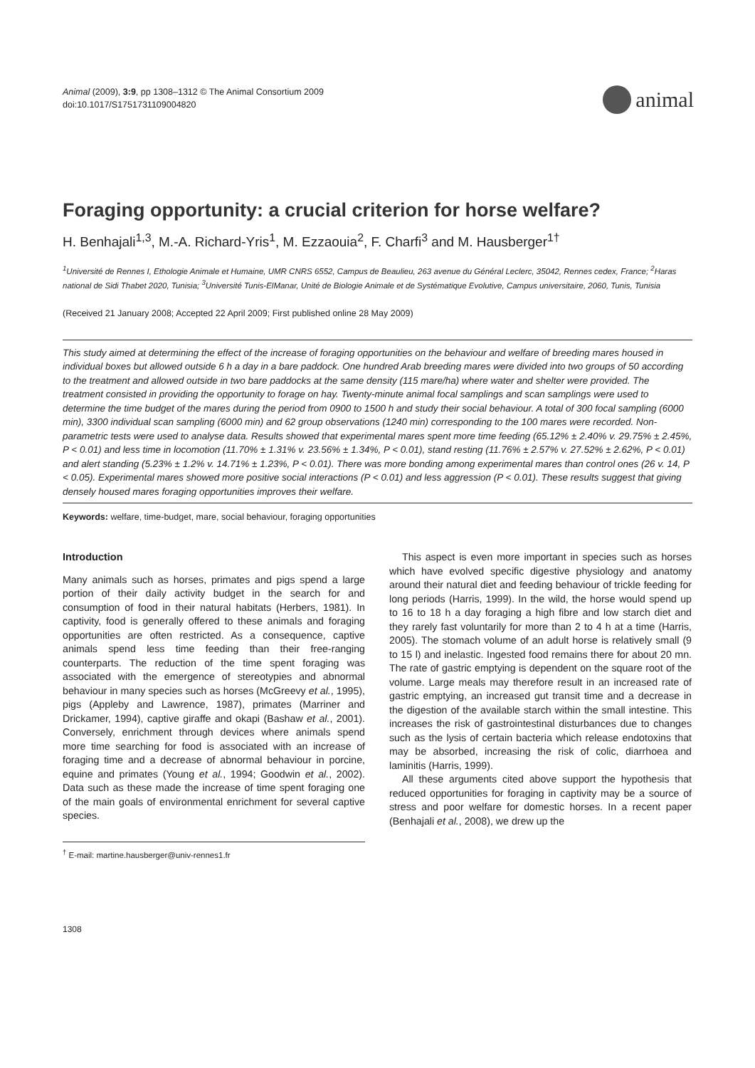Animal (2009), 3:9, pp 1308–1312 © The Animal Consortium 2009
doi:10.1017/S1751731109004820
animal
Foraging opportunity: a crucial criterion for horse welfare?
H. Benhajali<sup>1,3</sup>, M.-A. Richard-Yris<sup>1</sup>, M. Ezzaouia<sup>2</sup>, F. Charfi<sup>3</sup> and M. Hausberger<sup>1†</sup>
<sup>1</sup> Université de Rennes I, Ethologie Animale et Humaine, UMR CNRS 6552, Campus de Beaulieu, 263 avenue du Général Leclerc, 35042, Rennes cedex, France; <sup>2</sup>Haras national de Sidi Thabet 2020, Tunisia; <sup>3</sup>Université Tunis-ElManar, Unité de Biologie Animale et de Systématique Evolutive, Campus universitaire, 2060, Tunis, Tunisia
(Received 21 January 2008; Accepted 22 April 2009; First published online 28 May 2009)
This study aimed at determining the effect of the increase of foraging opportunities on the behaviour and welfare of breeding mares housed in individual boxes but allowed outside 6 h a day in a bare paddock. One hundred Arab breeding mares were divided into two groups of 50 according to the treatment and allowed outside in two bare paddocks at the same density (115 mare/ha) where water and shelter were provided. The treatment consisted in providing the opportunity to forage on hay. Twenty-minute animal focal samplings and scan samplings were used to determine the time budget of the mares during the period from 0900 to 1500 h and study their social behaviour. A total of 300 focal sampling (6000 min), 3300 individual scan sampling (6000 min) and 62 group observations (1240 min) corresponding to the 100 mares were recorded. Non-parametric tests were used to analyse data. Results showed that experimental mares spent more time feeding (65.12% ± 2.40% v. 29.75% ± 2.45%, P < 0.01) and less time in locomotion (11.70% ± 1.31% v. 23.56% ± 1.34%, P < 0.01), stand resting (11.76% ± 2.57% v. 27.52% ± 2.62%, P < 0.01) and alert standing (5.23% ± 1.2% v. 14.71% ± 1.23%, P < 0.01). There was more bonding among experimental mares than control ones (26 v. 14, P < 0.05). Experimental mares showed more positive social interactions (P < 0.01) and less aggression (P < 0.01). These results suggest that giving densely housed mares foraging opportunities improves their welfare.
Keywords: welfare, time-budget, mare, social behaviour, foraging opportunities
Introduction
Many animals such as horses, primates and pigs spend a large portion of their daily activity budget in the search for and consumption of food in their natural habitats (Herbers, 1981). In captivity, food is generally offered to these animals and foraging opportunities are often restricted. As a consequence, captive animals spend less time feeding than their free-ranging counterparts. The reduction of the time spent foraging was associated with the emergence of stereotypies and abnormal behaviour in many species such as horses (McGreevy et al., 1995), pigs (Appleby and Lawrence, 1987), primates (Marriner and Drickamer, 1994), captive giraffe and okapi (Bashaw et al., 2001). Conversely, enrichment through devices where animals spend more time searching for food is associated with an increase of foraging time and a decrease of abnormal behaviour in porcine, equine and primates (Young et al., 1994; Goodwin et al., 2002). Data such as these made the increase of time spent foraging one of the main goals of environmental enrichment for several captive species.
<sup>†</sup> E-mail: martine.hausberger@univ-rennes1.fr
This aspect is even more important in species such as horses which have evolved specific digestive physiology and anatomy around their natural diet and feeding behaviour of trickle feeding for long periods (Harris, 1999). In the wild, the horse would spend up to 16 to 18 h a day foraging a high fibre and low starch diet and they rarely fast voluntarily for more than 2 to 4 h at a time (Harris, 2005). The stomach volume of an adult horse is relatively small (9 to 15 l) and inelastic. Ingested food remains there for about 20 mn. The rate of gastric emptying is dependent on the square root of the volume. Large meals may therefore result in an increased rate of gastric emptying, an increased gut transit time and a decrease in the digestion of the available starch within the small intestine. This increases the risk of gastrointestinal disturbances due to changes such as the lysis of certain bacteria which release endotoxins that may be absorbed, increasing the risk of colic, diarrhoea and laminitis (Harris, 1999).
All these arguments cited above support the hypothesis that reduced opportunities for foraging in captivity may be a source of stress and poor welfare for domestic horses. In a recent paper (Benhajali et al., 2008), we drew up the
1308